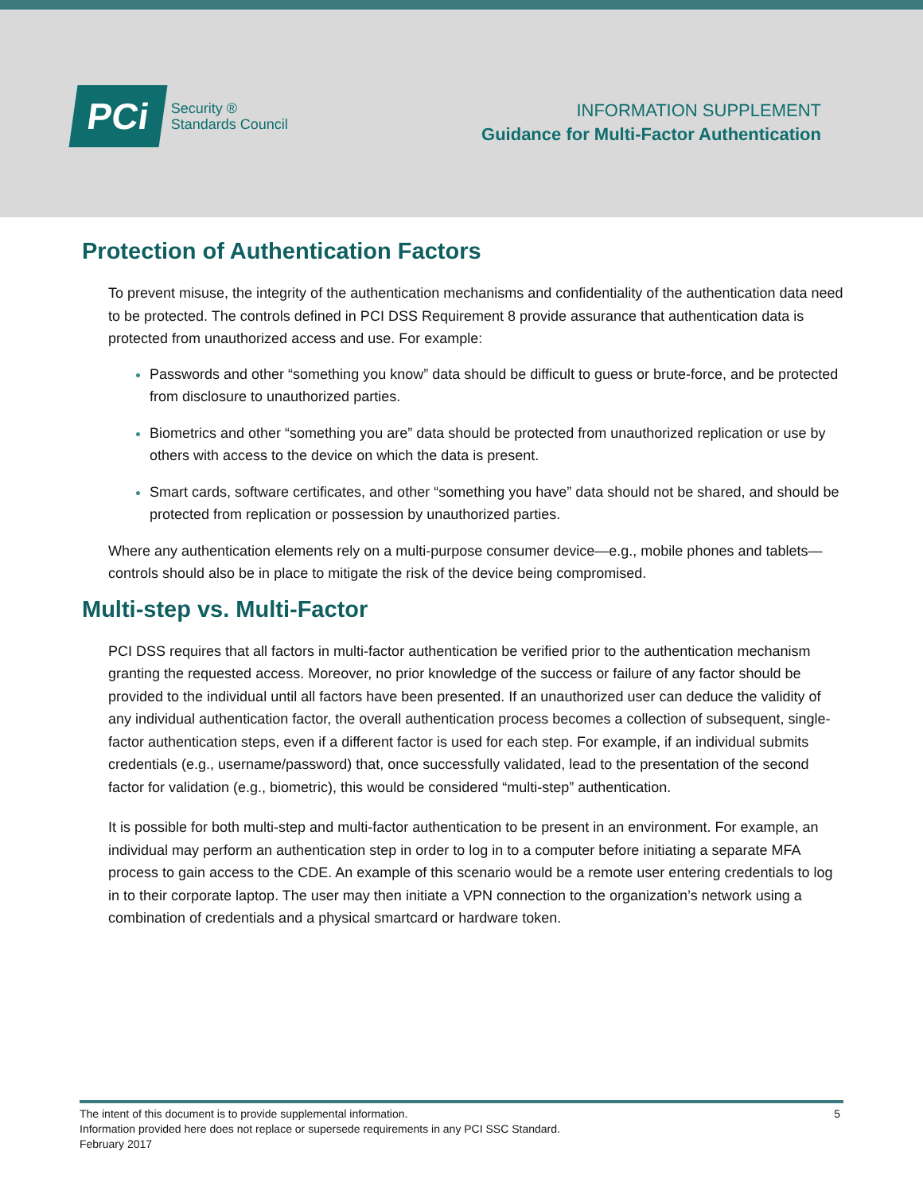PCi
Security ®
Standards Council
INFORMATION SUPPLEMENT
Guidance for Multi-Factor Authentication
Protection of Authentication Factors
To prevent misuse, the integrity of the authentication mechanisms and confidentiality of the authentication data need to be protected. The controls defined in PCI DSS Requirement 8 provide assurance that authentication data is protected from unauthorized access and use. For example:
Passwords and other “something you know” data should be difficult to guess or brute-force, and be protected from disclosure to unauthorized parties.
Biometrics and other “something you are” data should be protected from unauthorized replication or use by others with access to the device on which the data is present.
Smart cards, software certificates, and other “something you have” data should not be shared, and should be protected from replication or possession by unauthorized parties.
Where any authentication elements rely on a multi-purpose consumer device—e.g., mobile phones and tablets—controls should also be in place to mitigate the risk of the device being compromised.
Multi-step vs. Multi-Factor
PCI DSS requires that all factors in multi-factor authentication be verified prior to the authentication mechanism granting the requested access. Moreover, no prior knowledge of the success or failure of any factor should be provided to the individual until all factors have been presented. If an unauthorized user can deduce the validity of any individual authentication factor, the overall authentication process becomes a collection of subsequent, single-factor authentication steps, even if a different factor is used for each step. For example, if an individual submits credentials (e.g., username/password) that, once successfully validated, lead to the presentation of the second factor for validation (e.g., biometric), this would be considered “multi-step” authentication.
It is possible for both multi-step and multi-factor authentication to be present in an environment. For example, an individual may perform an authentication step in order to log in to a computer before initiating a separate MFA process to gain access to the CDE. An example of this scenario would be a remote user entering credentials to log in to their corporate laptop. The user may then initiate a VPN connection to the organization’s network using a combination of credentials and a physical smartcard or hardware token.
5 The intent of this document is to provide supplemental information.
Information provided here does not replace or supersede requirements in any PCI SSC Standard.
February 2017